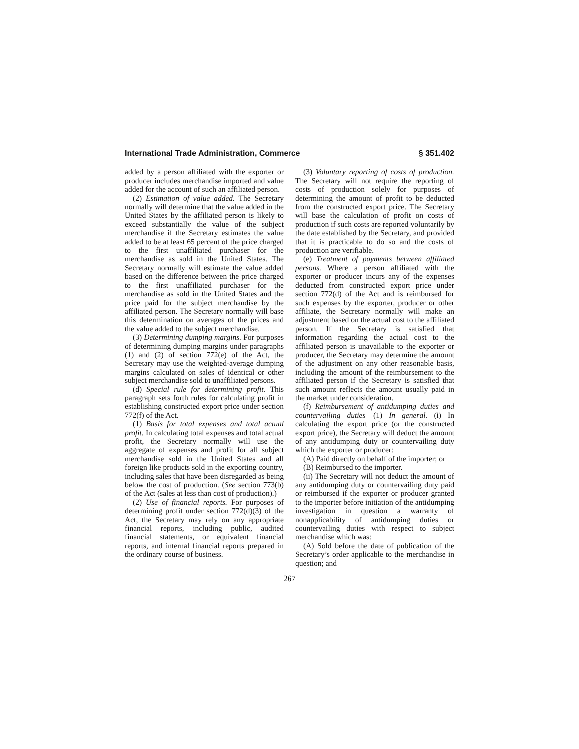International Trade Administration, Commerce § 351.402
added by a person affiliated with the exporter or producer includes merchandise imported and value added for the account of such an affiliated person.
(2) Estimation of value added. The Secretary normally will determine that the value added in the United States by the affiliated person is likely to exceed substantially the value of the subject merchandise if the Secretary estimates the value added to be at least 65 percent of the price charged to the first unaffiliated purchaser for the merchandise as sold in the United States. The Secretary normally will estimate the value added based on the difference between the price charged to the first unaffiliated purchaser for the merchandise as sold in the United States and the price paid for the subject merchandise by the affiliated person. The Secretary normally will base this determination on averages of the prices and the value added to the subject merchandise.
(3) Determining dumping margins. For purposes of determining dumping margins under paragraphs (1) and (2) of section 772(e) of the Act, the Secretary may use the weighted-average dumping margins calculated on sales of identical or other subject merchandise sold to unaffiliated persons.
(d) Special rule for determining profit. This paragraph sets forth rules for calculating profit in establishing constructed export price under section 772(f) of the Act.
(1) Basis for total expenses and total actual profit. In calculating total expenses and total actual profit, the Secretary normally will use the aggregate of expenses and profit for all subject merchandise sold in the United States and all foreign like products sold in the exporting country, including sales that have been disregarded as being below the cost of production. (See section 773(b) of the Act (sales at less than cost of production).)
(2) Use of financial reports. For purposes of determining profit under section 772(d)(3) of the Act, the Secretary may rely on any appropriate financial reports, including public, audited financial statements, or equivalent financial reports, and internal financial reports prepared in the ordinary course of business.
(3) Voluntary reporting of costs of production. The Secretary will not require the reporting of costs of production solely for purposes of determining the amount of profit to be deducted from the constructed export price. The Secretary will base the calculation of profit on costs of production if such costs are reported voluntarily by the date established by the Secretary, and provided that it is practicable to do so and the costs of production are verifiable.
(e) Treatment of payments between affiliated persons. Where a person affiliated with the exporter or producer incurs any of the expenses deducted from constructed export price under section 772(d) of the Act and is reimbursed for such expenses by the exporter, producer or other affiliate, the Secretary normally will make an adjustment based on the actual cost to the affiliated person. If the Secretary is satisfied that information regarding the actual cost to the affiliated person is unavailable to the exporter or producer, the Secretary may determine the amount of the adjustment on any other reasonable basis, including the amount of the reimbursement to the affiliated person if the Secretary is satisfied that such amount reflects the amount usually paid in the market under consideration.
(f) Reimbursement of antidumping duties and countervailing duties—(1) In general. (i) In calculating the export price (or the constructed export price), the Secretary will deduct the amount of any antidumping duty or countervailing duty which the exporter or producer:
(A) Paid directly on behalf of the importer; or
(B) Reimbursed to the importer.
(ii) The Secretary will not deduct the amount of any antidumping duty or countervailing duty paid or reimbursed if the exporter or producer granted to the importer before initiation of the antidumping investigation in question a warranty of nonapplicability of antidumping duties or countervailing duties with respect to subject merchandise which was:
(A) Sold before the date of publication of the Secretary’s order applicable to the merchandise in question; and
267